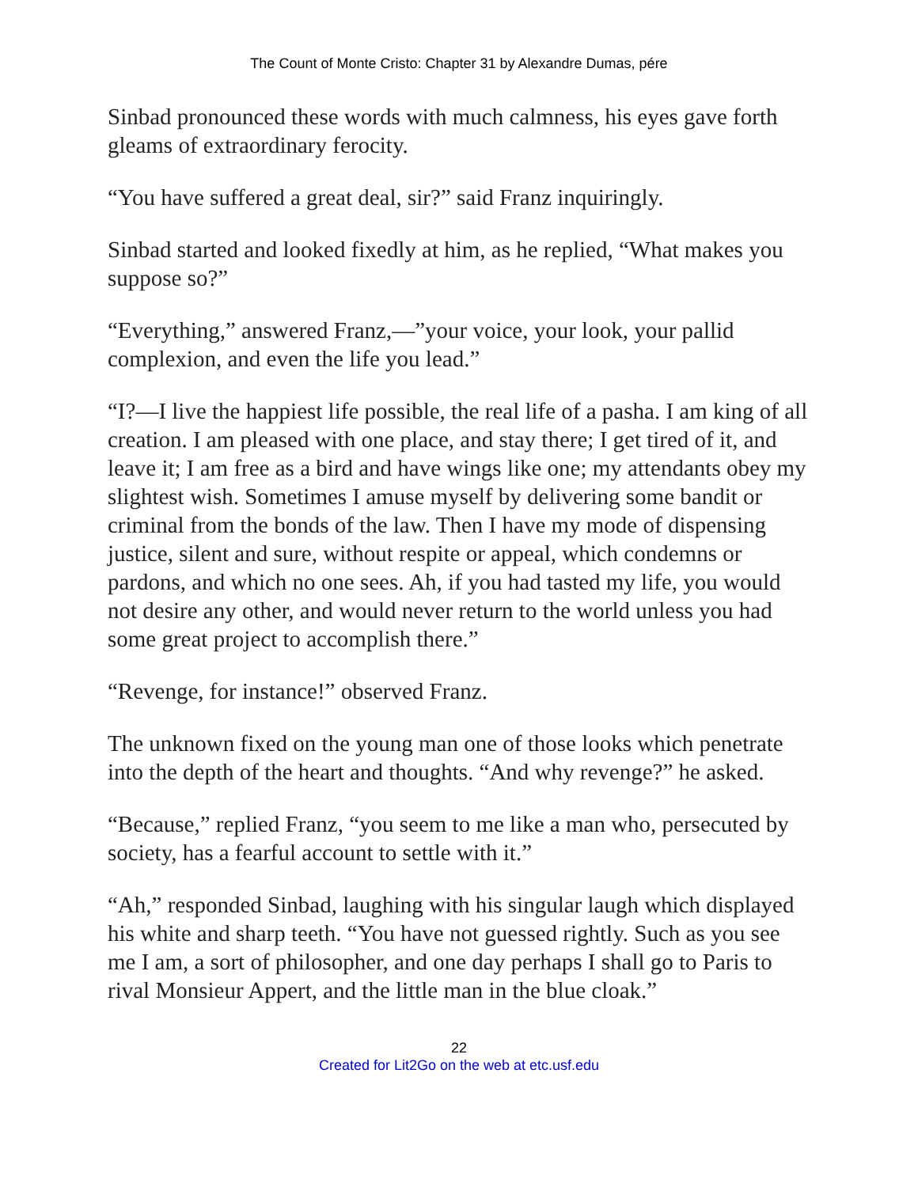The Count of Monte Cristo: Chapter 31 by Alexandre Dumas, pére
Sinbad pronounced these words with much calmness, his eyes gave forth gleams of extraordinary ferocity.
“You have suffered a great deal, sir?” said Franz inquiringly.
Sinbad started and looked fixedly at him, as he replied, “What makes you suppose so?”
“Everything,” answered Franz,—”your voice, your look, your pallid complexion, and even the life you lead.”
“I?—I live the happiest life possible, the real life of a pasha. I am king of all creation. I am pleased with one place, and stay there; I get tired of it, and leave it; I am free as a bird and have wings like one; my attendants obey my slightest wish. Sometimes I amuse myself by delivering some bandit or criminal from the bonds of the law. Then I have my mode of dispensing justice, silent and sure, without respite or appeal, which condemns or pardons, and which no one sees. Ah, if you had tasted my life, you would not desire any other, and would never return to the world unless you had some great project to accomplish there.”
“Revenge, for instance!” observed Franz.
The unknown fixed on the young man one of those looks which penetrate into the depth of the heart and thoughts. “And why revenge?” he asked.
“Because,” replied Franz, “you seem to me like a man who, persecuted by society, has a fearful account to settle with it.”
“Ah,” responded Sinbad, laughing with his singular laugh which displayed his white and sharp teeth. “You have not guessed rightly. Such as you see me I am, a sort of philosopher, and one day perhaps I shall go to Paris to rival Monsieur Appert, and the little man in the blue cloak.”
22
Created for Lit2Go on the web at etc.usf.edu